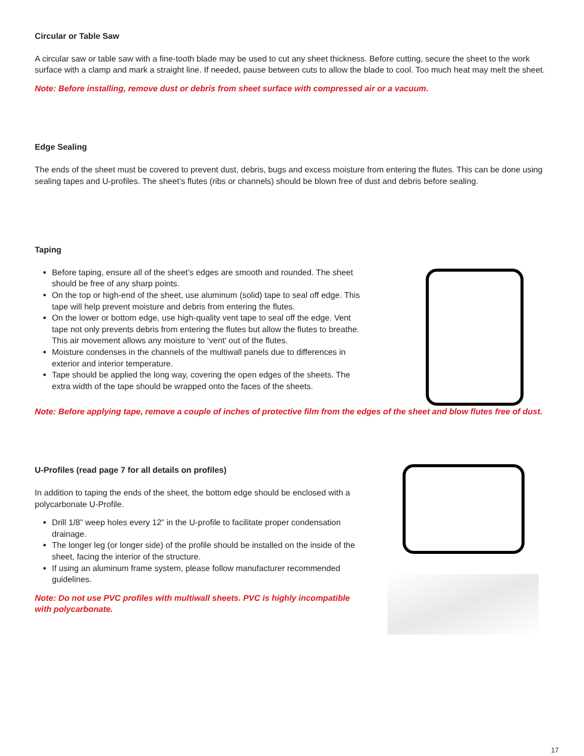Circular or Table Saw
A circular saw or table saw with a fine-tooth blade may be used to cut any sheet thickness. Before cutting, secure the sheet to the work surface with a clamp and mark a straight line. If needed, pause between cuts to allow the blade to cool. Too much heat may melt the sheet.
Note: Before installing, remove dust or debris from sheet surface with compressed air or a vacuum.
Edge Sealing
The ends of the sheet must be covered to prevent dust, debris, bugs and excess moisture from entering the flutes. This can be done using sealing tapes and U-profiles. The sheet’s flutes (ribs or channels) should be blown free of dust and debris before sealing.
Taping
Before taping, ensure all of the sheet’s edges are smooth and rounded. The sheet should be free of any sharp points.
On the top or high-end of the sheet, use aluminum (solid) tape to seal off edge. This tape will help prevent moisture and debris from entering the flutes.
On the lower or bottom edge, use high-quality vent tape to seal off the edge. Vent tape not only prevents debris from entering the flutes but allow the flutes to breathe. This air movement allows any moisture to ‘vent’ out of the flutes.
Moisture condenses in the channels of the multiwall panels due to differences in exterior and interior temperature.
Tape should be applied the long way, covering the open edges of the sheets. The extra width of the tape should be wrapped onto the faces of the sheets.
Note: Before applying tape, remove a couple of inches of protective film from the edges of the sheet and blow flutes free of dust.
U-Profiles (read page 7 for all details on profiles)
In addition to taping the ends of the sheet, the bottom edge should be enclosed with a polycarbonate U-Profile.
Drill 1/8” weep holes every 12” in the U-profile to facilitate proper condensation drainage.
The longer leg (or longer side) of the profile should be installed on the inside of the sheet, facing the interior of the structure.
If using an aluminum frame system, please follow manufacturer recommended guidelines.
Note: Do not use PVC profiles with multiwall sheets. PVC is highly incompatible with polycarbonate.
17